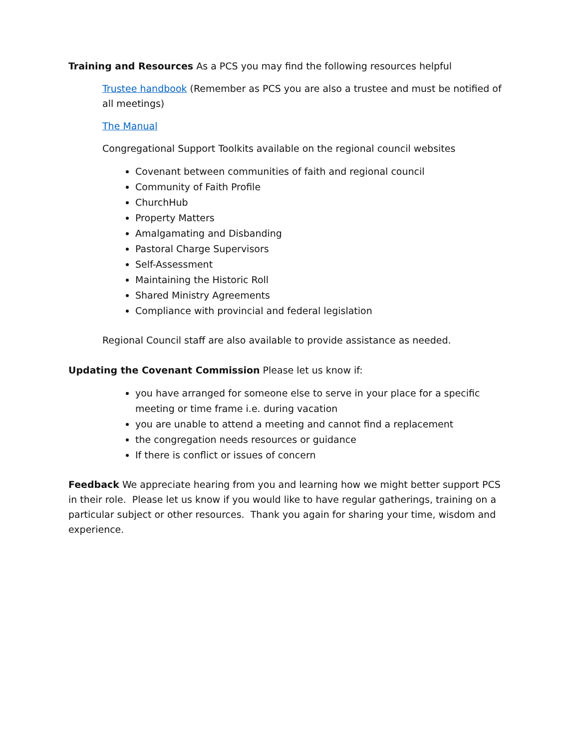Training and Resources As a PCS you may find the following resources helpful
Trustee handbook (Remember as PCS you are also a trustee and must be notified of all meetings)
The Manual
Congregational Support Toolkits available on the regional council websites
Covenant between communities of faith and regional council
Community of Faith Profile
ChurchHub
Property Matters
Amalgamating and Disbanding
Pastoral Charge Supervisors
Self-Assessment
Maintaining the Historic Roll
Shared Ministry Agreements
Compliance with provincial and federal legislation
Regional Council staff are also available to provide assistance as needed.
Updating the Covenant Commission Please let us know if:
you have arranged for someone else to serve in your place for a specific meeting or time frame i.e. during vacation
you are unable to attend a meeting and cannot find a replacement
the congregation needs resources or guidance
If there is conflict or issues of concern
Feedback We appreciate hearing from you and learning how we might better support PCS in their role. Please let us know if you would like to have regular gatherings, training on a particular subject or other resources. Thank you again for sharing your time, wisdom and experience.